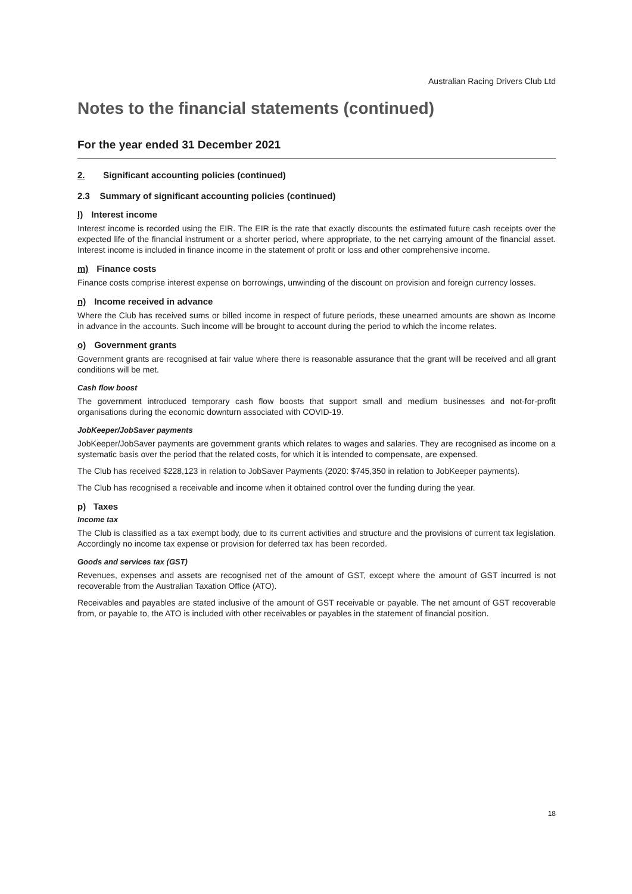Australian Racing Drivers Club Ltd
Notes to the financial statements (continued)
For the year ended 31 December 2021
2. Significant accounting policies (continued)
2.3 Summary of significant accounting policies (continued)
l) Interest income
Interest income is recorded using the EIR. The EIR is the rate that exactly discounts the estimated future cash receipts over the expected life of the financial instrument or a shorter period, where appropriate, to the net carrying amount of the financial asset. Interest income is included in finance income in the statement of profit or loss and other comprehensive income.
m) Finance costs
Finance costs comprise interest expense on borrowings, unwinding of the discount on provision and foreign currency losses.
n) Income received in advance
Where the Club has received sums or billed income in respect of future periods, these unearned amounts are shown as Income in advance in the accounts. Such income will be brought to account during the period to which the income relates.
o) Government grants
Government grants are recognised at fair value where there is reasonable assurance that the grant will be received and all grant conditions will be met.
Cash flow boost
The government introduced temporary cash flow boosts that support small and medium businesses and not-for-profit organisations during the economic downturn associated with COVID-19.
JobKeeper/JobSaver payments
JobKeeper/JobSaver payments are government grants which relates to wages and salaries. They are recognised as income on a systematic basis over the period that the related costs, for which it is intended to compensate, are expensed.
The Club has received $228,123 in relation to JobSaver Payments (2020: $745,350 in relation to JobKeeper payments).
The Club has recognised a receivable and income when it obtained control over the funding during the year.
p) Taxes
Income tax
The Club is classified as a tax exempt body, due to its current activities and structure and the provisions of current tax legislation. Accordingly no income tax expense or provision for deferred tax has been recorded.
Goods and services tax (GST)
Revenues, expenses and assets are recognised net of the amount of GST, except where the amount of GST incurred is not recoverable from the Australian Taxation Office (ATO).
Receivables and payables are stated inclusive of the amount of GST receivable or payable. The net amount of GST recoverable from, or payable to, the ATO is included with other receivables or payables in the statement of financial position.
18